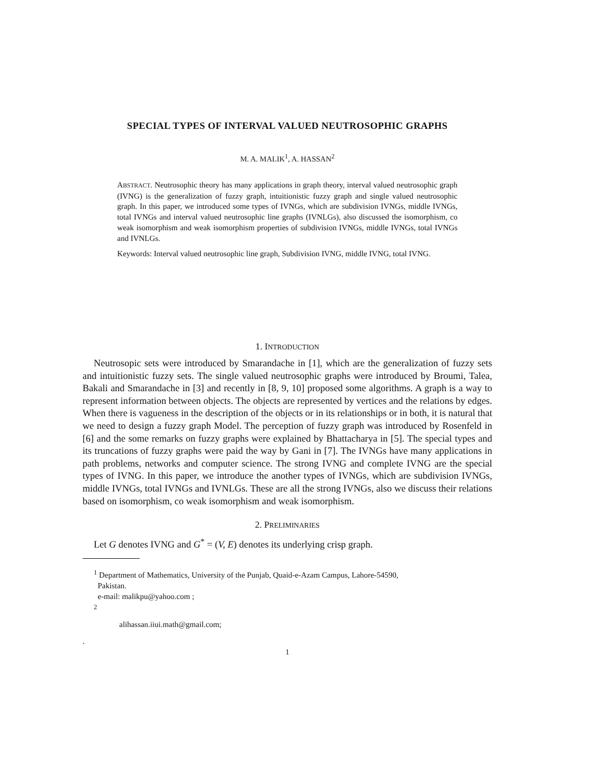SPECIAL TYPES OF INTERVAL VALUED NEUTROSOPHIC GRAPHS
M. A. MALIK<sup>1</sup>, A. HASSAN<sup>2</sup>
ABSTRACT. Neutrosophic theory has many applications in graph theory, interval valued neutrosophic graph (IVNG) is the generalization of fuzzy graph, intuitionistic fuzzy graph and single valued neutrosophic graph. In this paper, we introduced some types of IVNGs, which are subdivision IVNGs, middle IVNGs, total IVNGs and interval valued neutrosophic line graphs (IVNLGs), also discussed the isomorphism, co weak isomorphism and weak isomorphism properties of subdivision IVNGs, middle IVNGs, total IVNGs and IVNLGs.
Keywords: Interval valued neutrosophic line graph, Subdivision IVNG, middle IVNG, total IVNG.
1. INTRODUCTION
Neutrosopic sets were introduced by Smarandache in [1], which are the generalization of fuzzy sets and intuitionistic fuzzy sets. The single valued neutrosophic graphs were introduced by Broumi, Talea, Bakali and Smarandache in [3] and recently in [8, 9, 10] proposed some algorithms. A graph is a way to represent information between objects. The objects are represented by vertices and the relations by edges. When there is vagueness in the description of the objects or in its relationships or in both, it is natural that we need to design a fuzzy graph Model. The perception of fuzzy graph was introduced by Rosenfeld in [6] and the some remarks on fuzzy graphs were explained by Bhattacharya in [5]. The special types and its truncations of fuzzy graphs were paid the way by Gani in [7]. The IVNGs have many applications in path problems, networks and computer science. The strong IVNG and complete IVNG are the special types of IVNG. In this paper, we introduce the another types of IVNGs, which are subdivision IVNGs, middle IVNGs, total IVNGs and IVNLGs. These are all the strong IVNGs, also we discuss their relations based on isomorphism, co weak isomorphism and weak isomorphism.
2. PRELIMINARIES
Let G denotes IVNG and G<sup>*</sup> = (V, E) denotes its underlying crisp graph.
<sup>1</sup> Department of Mathematics, University of the Punjab, Quaid-e-Azam Campus, Lahore-54590,
Pakistan.
e-mail: malikpu@yahoo.com ;
<sup>2</sup>
alihassan.iiui.math@gmail.com;
.
1